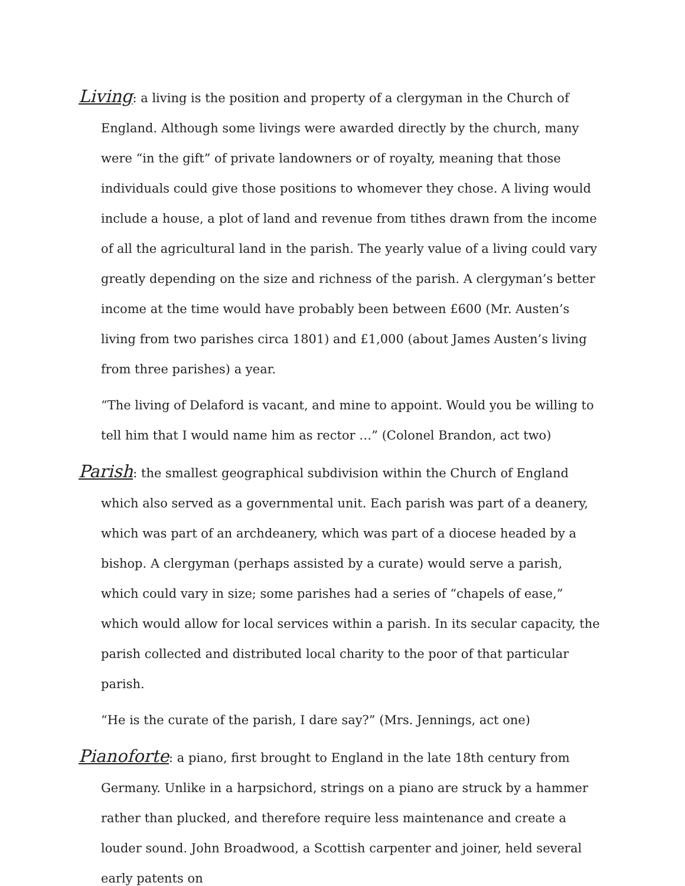Living: a living is the position and property of a clergyman in the Church of England. Although some livings were awarded directly by the church, many were “in the gift” of private landowners or of royalty, meaning that those individuals could give those positions to whomever they chose. A living would include a house, a plot of land and revenue from tithes drawn from the income of all the agricultural land in the parish. The yearly value of a living could vary greatly depending on the size and richness of the parish. A clergyman’s better income at the time would have probably been between £600 (Mr. Austen’s living from two parishes circa 1801) and £1,000 (about James Austen’s living from three parishes) a year.
“The living of Delaford is vacant, and mine to appoint. Would you be willing to tell him that I would name him as rector …” (Colonel Brandon, act two)
Parish: the smallest geographical subdivision within the Church of England which also served as a governmental unit. Each parish was part of a deanery, which was part of an archdeanery, which was part of a diocese headed by a bishop. A clergyman (perhaps assisted by a curate) would serve a parish, which could vary in size; some parishes had a series of “chapels of ease,” which would allow for local services within a parish. In its secular capacity, the parish collected and distributed local charity to the poor of that particular parish.
“He is the curate of the parish, I dare say?” (Mrs. Jennings, act one)
Pianoforte: a piano, first brought to England in the late 18th century from Germany. Unlike in a harpsichord, strings on a piano are struck by a hammer rather than plucked, and therefore require less maintenance and create a louder sound. John Broadwood, a Scottish carpenter and joiner, held several early patents on